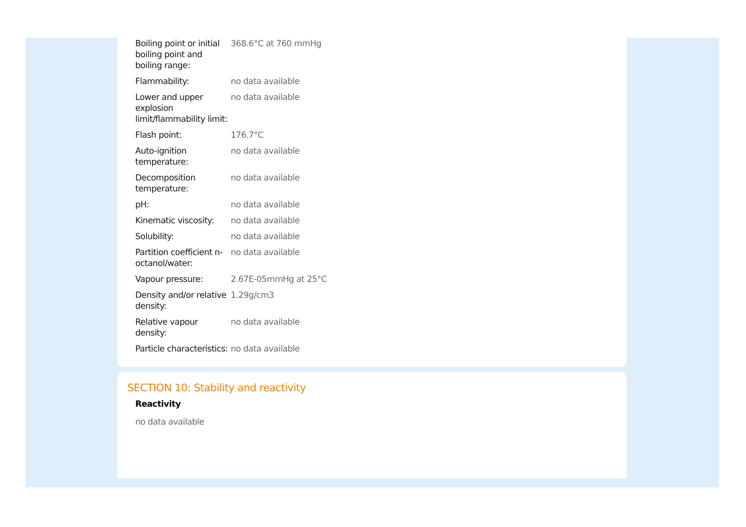| Boiling point or initial boiling point and boiling range: | 368.6°C at 760 mmHg |
| Flammability: | no data available |
| Lower and upper explosion limit/flammability limit: | no data available |
| Flash point: | 176.7°C |
| Auto-ignition temperature: | no data available |
| Decomposition temperature: | no data available |
| pH: | no data available |
| Kinematic viscosity: | no data available |
| Solubility: | no data available |
| Partition coefficient n-octanol/water: | no data available |
| Vapour pressure: | 2.67E-05mmHg at 25°C |
| Density and/or relative density: | 1.29g/cm3 |
| Relative vapour density: | no data available |
| Particle characteristics: | no data available |
SECTION 10: Stability and reactivity
Reactivity
no data available